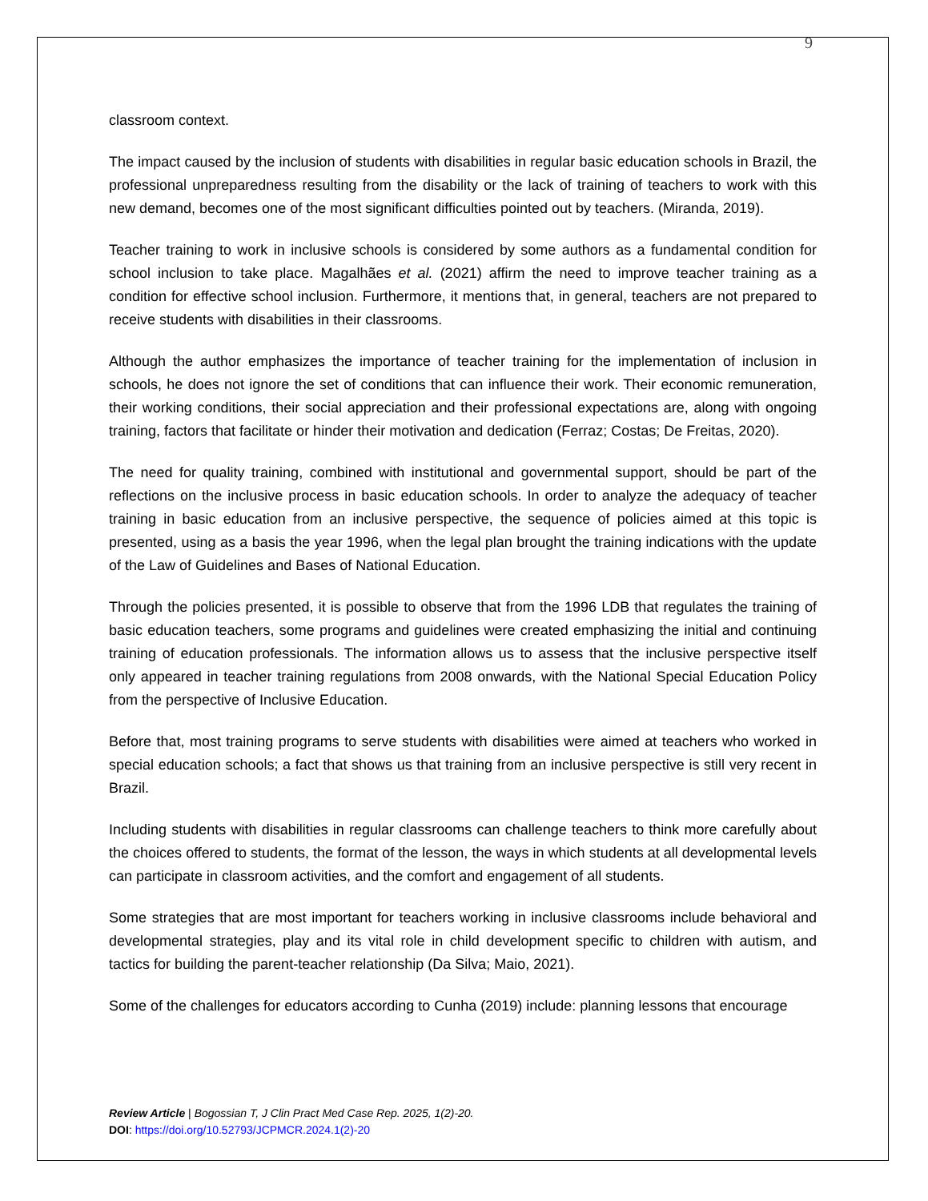9
classroom context.
The impact caused by the inclusion of students with disabilities in regular basic education schools in Brazil, the professional unpreparedness resulting from the disability or the lack of training of teachers to work with this new demand, becomes one of the most significant difficulties pointed out by teachers. (Miranda, 2019).
Teacher training to work in inclusive schools is considered by some authors as a fundamental condition for school inclusion to take place. Magalhães et al. (2021) affirm the need to improve teacher training as a condition for effective school inclusion. Furthermore, it mentions that, in general, teachers are not prepared to receive students with disabilities in their classrooms.
Although the author emphasizes the importance of teacher training for the implementation of inclusion in schools, he does not ignore the set of conditions that can influence their work. Their economic remuneration, their working conditions, their social appreciation and their professional expectations are, along with ongoing training, factors that facilitate or hinder their motivation and dedication (Ferraz; Costas; De Freitas, 2020).
The need for quality training, combined with institutional and governmental support, should be part of the reflections on the inclusive process in basic education schools. In order to analyze the adequacy of teacher training in basic education from an inclusive perspective, the sequence of policies aimed at this topic is presented, using as a basis the year 1996, when the legal plan brought the training indications with the update of the Law of Guidelines and Bases of National Education.
Through the policies presented, it is possible to observe that from the 1996 LDB that regulates the training of basic education teachers, some programs and guidelines were created emphasizing the initial and continuing training of education professionals. The information allows us to assess that the inclusive perspective itself only appeared in teacher training regulations from 2008 onwards, with the National Special Education Policy from the perspective of Inclusive Education.
Before that, most training programs to serve students with disabilities were aimed at teachers who worked in special education schools; a fact that shows us that training from an inclusive perspective is still very recent in Brazil.
Including students with disabilities in regular classrooms can challenge teachers to think more carefully about the choices offered to students, the format of the lesson, the ways in which students at all developmental levels can participate in classroom activities, and the comfort and engagement of all students.
Some strategies that are most important for teachers working in inclusive classrooms include behavioral and developmental strategies, play and its vital role in child development specific to children with autism, and tactics for building the parent-teacher relationship (Da Silva; Maio, 2021).
Some of the challenges for educators according to Cunha (2019) include: planning lessons that encourage
Review Article | Bogossian T, J Clin Pract Med Case Rep. 2025, 1(2)-20.
DOI: https://doi.org/10.52793/JCPMCR.2024.1(2)-20